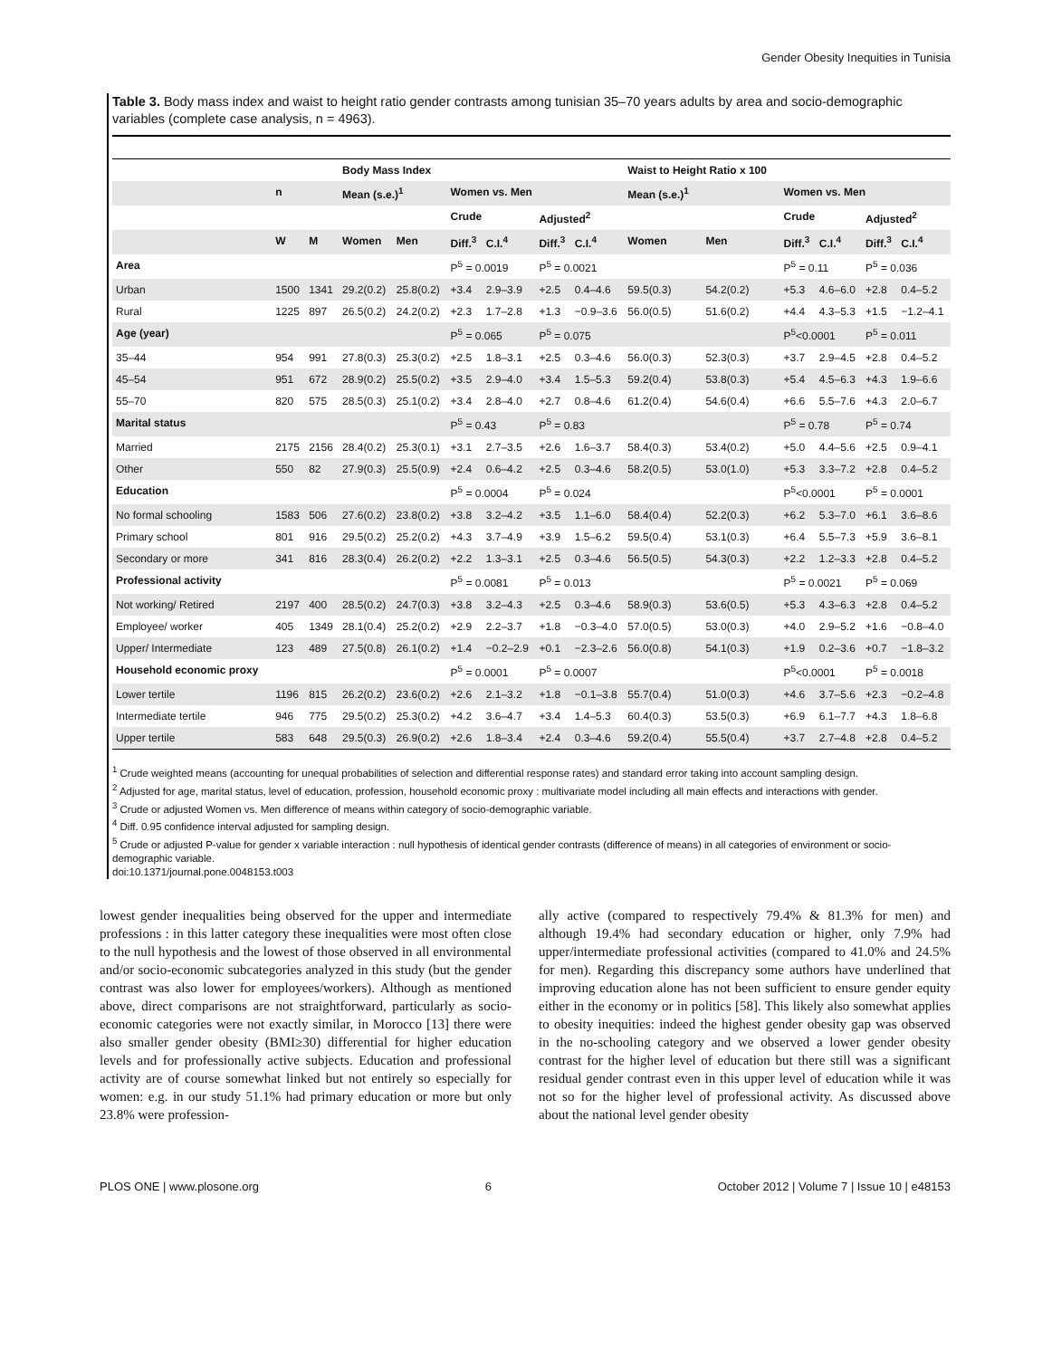Gender Obesity Inequities in Tunisia
Table 3. Body mass index and waist to height ratio gender contrasts among tunisian 35–70 years adults by area and socio-demographic variables (complete case analysis, n = 4963).
| | | | Body Mass Index | | | | | | Waist to Height Ratio x 100 | | | | | |
| --- | --- | --- | --- | --- | --- | --- | --- | --- | --- | --- | --- | --- | --- | --- |
| | n | | Mean (s.e.)<sup>1</sup> | | Women vs. Men | | | | Mean (s.e.)<sup>1</sup> | | Women vs. Men | | | |
| | | | | | Crude | | Adjusted<sup>2</sup> | | | | Crude | | Adjusted<sup>2</sup> | |
| | W | M | Women | Men | Diff.<sup>3</sup> | C.I.<sup>4</sup> | Diff.<sup>3</sup> | C.I.<sup>4</sup> | Women | Men | Diff.<sup>3</sup> | C.I.<sup>4</sup> | Diff.<sup>3</sup> | C.I.<sup>4</sup> |
| Area | | | | | P<sup>5</sup> = 0.0019 | | P<sup>5</sup> = 0.0021 | | | | P<sup>5</sup> = 0.11 | | P<sup>5</sup> = 0.036 | |
| Urban | 1500 | 1341 | 29.2(0.2) | 25.8(0.2) | +3.4 | 2.9–3.9 | +2.5 | 0.4–4.6 | 59.5(0.3) | 54.2(0.2) | +5.3 | 4.6–6.0 | +2.8 | 0.4–5.2 |
| Rural | 1225 | 897 | 26.5(0.2) | 24.2(0.2) | +2.3 | 1.7–2.8 | +1.3 | −0.9–3.6 | 56.0(0.5) | 51.6(0.2) | +4.4 | 4.3–5.3 | +1.5 | −1.2–4.1 |
| Age (year) | | | | | P<sup>5</sup> = 0.065 | | P<sup>5</sup> = 0.075 | | | | P<sup>5</sup><0.0001 | | P<sup>5</sup> = 0.011 | |
| 35–44 | 954 | 991 | 27.8(0.3) | 25.3(0.2) | +2.5 | 1.8–3.1 | +2.5 | 0.3–4.6 | 56.0(0.3) | 52.3(0.3) | +3.7 | 2.9–4.5 | +2.8 | 0.4–5.2 |
| 45–54 | 951 | 672 | 28.9(0.2) | 25.5(0.2) | +3.5 | 2.9–4.0 | +3.4 | 1.5–5.3 | 59.2(0.4) | 53.8(0.3) | +5.4 | 4.5–6.3 | +4.3 | 1.9–6.6 |
| 55–70 | 820 | 575 | 28.5(0.3) | 25.1(0.2) | +3.4 | 2.8–4.0 | +2.7 | 0.8–4.6 | 61.2(0.4) | 54.6(0.4) | +6.6 | 5.5–7.6 | +4.3 | 2.0–6.7 |
| Marital status | | | | | P<sup>5</sup> = 0.43 | | P<sup>5</sup> = 0.83 | | | | P<sup>5</sup> = 0.78 | | P<sup>5</sup> = 0.74 | |
| Married | 2175 | 2156 | 28.4(0.2) | 25.3(0.1) | +3.1 | 2.7–3.5 | +2.6 | 1.6–3.7 | 58.4(0.3) | 53.4(0.2) | +5.0 | 4.4–5.6 | +2.5 | 0.9–4.1 |
| Other | 550 | 82 | 27.9(0.3) | 25.5(0.9) | +2.4 | 0.6–4.2 | +2.5 | 0.3–4.6 | 58.2(0.5) | 53.0(1.0) | +5.3 | 3.3–7.2 | +2.8 | 0.4–5.2 |
| Education | | | | | P<sup>5</sup> = 0.0004 | | P<sup>5</sup> = 0.024 | | | | P<sup>5</sup><0.0001 | | P<sup>5</sup> = 0.0001 | |
| No formal schooling | 1583 | 506 | 27.6(0.2) | 23.8(0.2) | +3.8 | 3.2–4.2 | +3.5 | 1.1–6.0 | 58.4(0.4) | 52.2(0.3) | +6.2 | 5.3–7.0 | +6.1 | 3.6–8.6 |
| Primary school | 801 | 916 | 29.5(0.2) | 25.2(0.2) | +4.3 | 3.7–4.9 | +3.9 | 1.5–6.2 | 59.5(0.4) | 53.1(0.3) | +6.4 | 5.5–7.3 | +5.9 | 3.6–8.1 |
| Secondary or more | 341 | 816 | 28.3(0.4) | 26.2(0.2) | +2.2 | 1.3–3.1 | +2.5 | 0.3–4.6 | 56.5(0.5) | 54.3(0.3) | +2.2 | 1.2–3.3 | +2.8 | 0.4–5.2 |
| Professional activity | | | | | P<sup>5</sup> = 0.0081 | | P<sup>5</sup> = 0.013 | | | | P<sup>5</sup> = 0.0021 | | P<sup>5</sup> = 0.069 | |
| Not working/ Retired | 2197 | 400 | 28.5(0.2) | 24.7(0.3) | +3.8 | 3.2–4.3 | +2.5 | 0.3–4.6 | 58.9(0.3) | 53.6(0.5) | +5.3 | 4.3–6.3 | +2.8 | 0.4–5.2 |
| Employee/ worker | 405 | 1349 | 28.1(0.4) | 25.2(0.2) | +2.9 | 2.2–3.7 | +1.8 | −0.3–4.0 | 57.0(0.5) | 53.0(0.3) | +4.0 | 2.9–5.2 | +1.6 | −0.8–4.0 |
| Upper/ Intermediate | 123 | 489 | 27.5(0.8) | 26.1(0.2) | +1.4 | −0.2–2.9 | +0.1 | −2.3–2.6 | 56.0(0.8) | 54.1(0.3) | +1.9 | 0.2–3.6 | +0.7 | −1.8–3.2 |
| Household economic proxy | | | | | P<sup>5</sup> = 0.0001 | | P<sup>5</sup> = 0.0007 | | | | P<sup>5</sup><0.0001 | | P<sup>5</sup> = 0.0018 | |
| Lower tertile | 1196 | 815 | 26.2(0.2) | 23.6(0.2) | +2.6 | 2.1–3.2 | +1.8 | −0.1–3.8 | 55.7(0.4) | 51.0(0.3) | +4.6 | 3.7–5.6 | +2.3 | −0.2–4.8 |
| Intermediate tertile | 946 | 775 | 29.5(0.2) | 25.3(0.2) | +4.2 | 3.6–4.7 | +3.4 | 1.4–5.3 | 60.4(0.3) | 53.5(0.3) | +6.9 | 6.1–7.7 | +4.3 | 1.8–6.8 |
| Upper tertile | 583 | 648 | 29.5(0.3) | 26.9(0.2) | +2.6 | 1.8–3.4 | +2.4 | 0.3–4.6 | 59.2(0.4) | 55.5(0.4) | +3.7 | 2.7–4.8 | +2.8 | 0.4–5.2 |
<sup>1</sup> Crude weighted means (accounting for unequal probabilities of selection and differential response rates) and standard error taking into account sampling design.
<sup>2</sup> Adjusted for age, marital status, level of education, profession, household economic proxy : multivariate model including all main effects and interactions with gender.
<sup>3</sup> Crude or adjusted Women vs. Men difference of means within category of socio-demographic variable.
<sup>4</sup> Diff. 0.95 confidence interval adjusted for sampling design.
<sup>5</sup> Crude or adjusted P-value for gender x variable interaction : null hypothesis of identical gender contrasts (difference of means) in all categories of environment or socio-demographic variable.
doi:10.1371/journal.pone.0048153.t003
lowest gender inequalities being observed for the upper and intermediate professions : in this latter category these inequalities were most often close to the null hypothesis and the lowest of those observed in all environmental and/or socio-economic subcategories analyzed in this study (but the gender contrast was also lower for employees/workers). Although as mentioned above, direct comparisons are not straightforward, particularly as socio-economic categories were not exactly similar, in Morocco [13] there were also smaller gender obesity (BMI≥30) differential for higher education levels and for professionally active subjects. Education and professional activity are of course somewhat linked but not entirely so especially for women: e.g. in our study 51.1% had primary education or more but only 23.8% were profession-
ally active (compared to respectively 79.4% & 81.3% for men) and although 19.4% had secondary education or higher, only 7.9% had upper/intermediate professional activities (compared to 41.0% and 24.5% for men). Regarding this discrepancy some authors have underlined that improving education alone has not been sufficient to ensure gender equity either in the economy or in politics [58]. This likely also somewhat applies to obesity inequities: indeed the highest gender obesity gap was observed in the no-schooling category and we observed a lower gender obesity contrast for the higher level of education but there still was a significant residual gender contrast even in this upper level of education while it was not so for the higher level of professional activity. As discussed above about the national level gender obesity
PLOS ONE | www.plosone.org 6 October 2012 | Volume 7 | Issue 10 | e48153